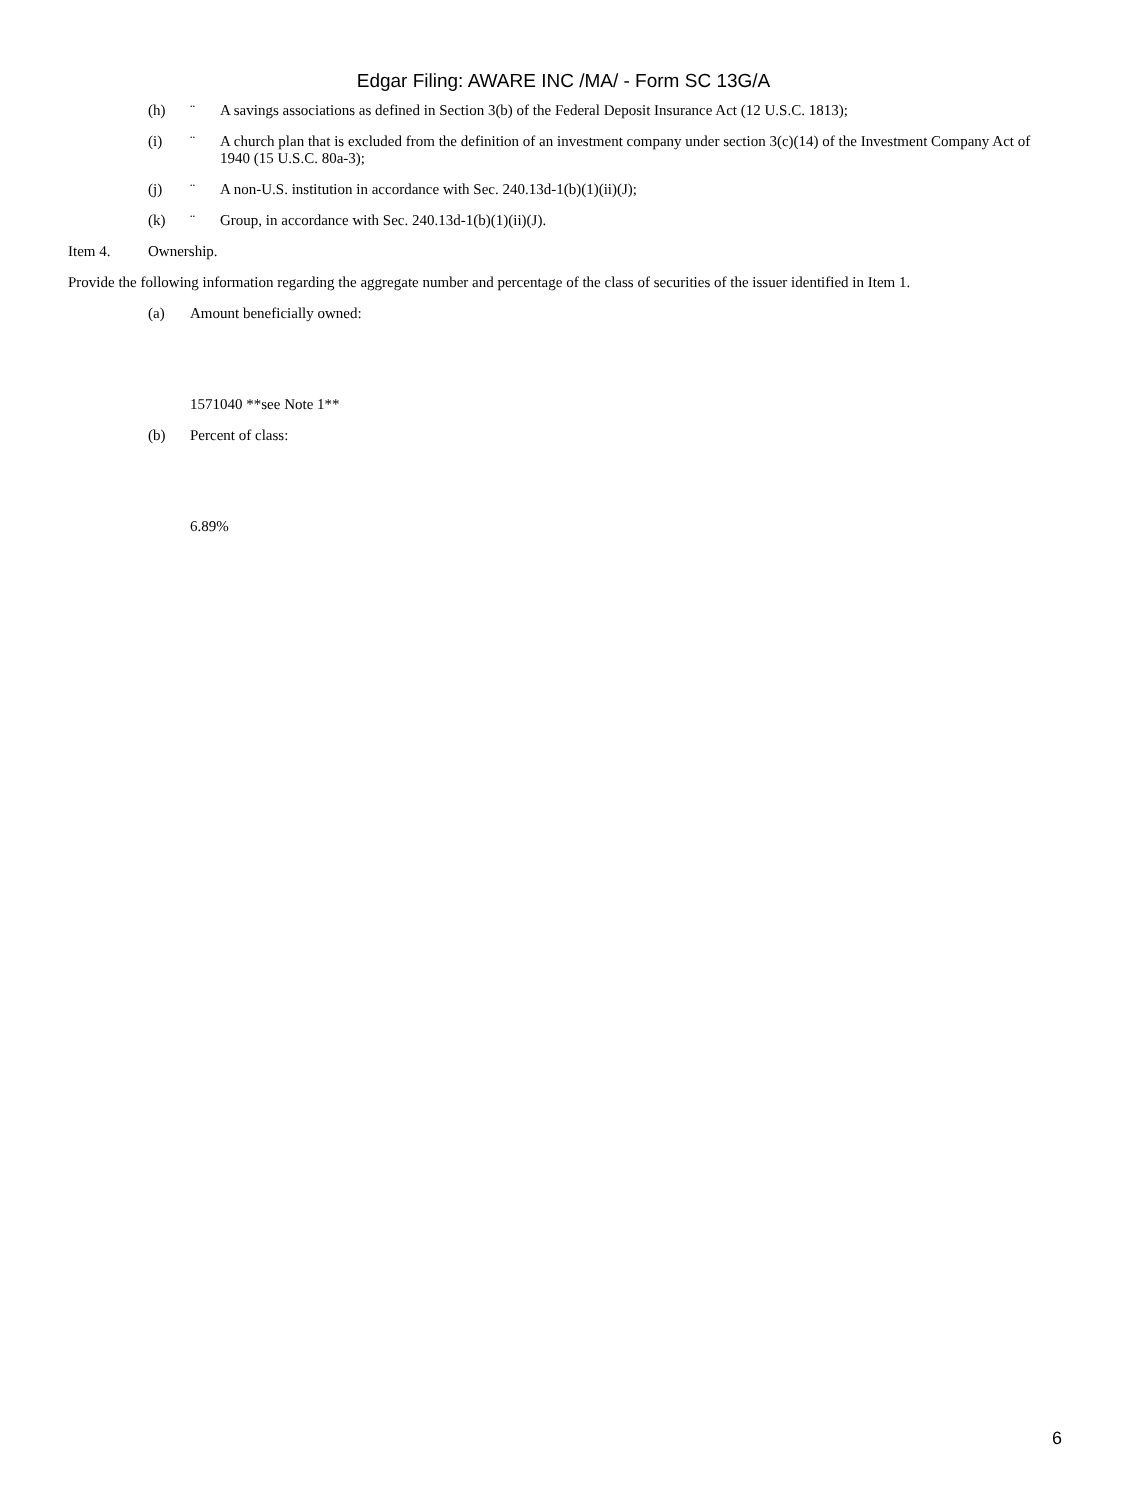Edgar Filing: AWARE INC /MA/ - Form SC 13G/A
(h) ¨ A savings associations as defined in Section 3(b) of the Federal Deposit Insurance Act (12 U.S.C. 1813);
(i) ¨ A church plan that is excluded from the definition of an investment company under section 3(c)(14) of the Investment Company Act of 1940 (15 U.S.C. 80a-3);
(j) ¨ A non-U.S. institution in accordance with Sec. 240.13d-1(b)(1)(ii)(J);
(k) ¨ Group, in accordance with Sec. 240.13d-1(b)(1)(ii)(J).
Item 4. Ownership.
Provide the following information regarding the aggregate number and percentage of the class of securities of the issuer identified in Item 1.
(a) Amount beneficially owned:
1571040 **see Note 1**
(b) Percent of class:
6.89%
6